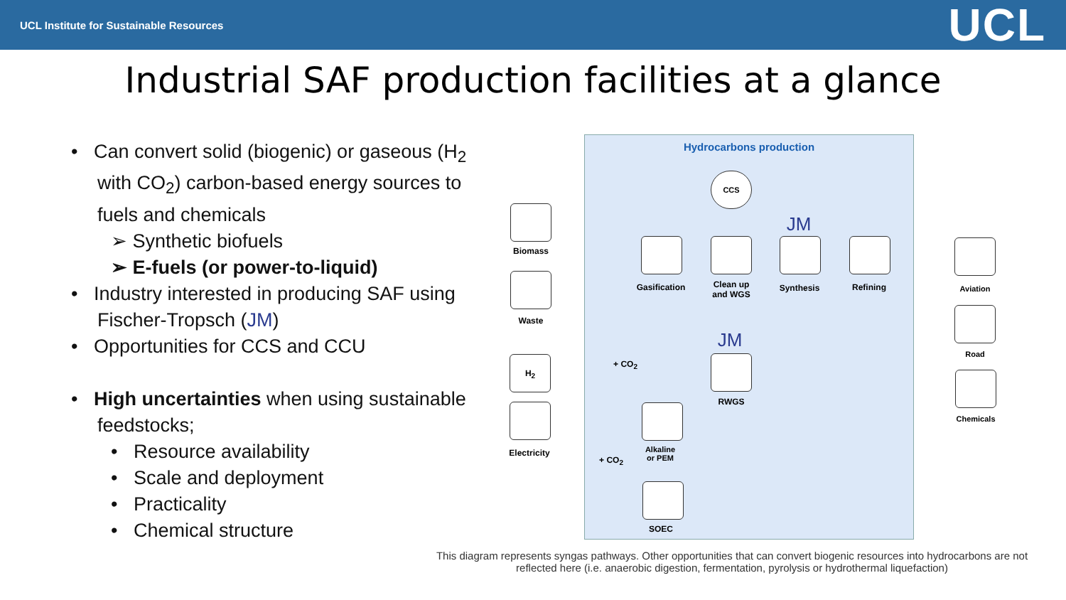UCL Institute for Sustainable Resources UCL
Industrial SAF production facilities at a glance
• Can convert solid (biogenic) or gaseous (H<sub>2</sub> with CO<sub>2</sub>) carbon-based energy sources to fuels and chemicals
➢ Synthetic biofuels
➢ E-fuels (or power-to-liquid)
• Industry interested in producing SAF using Fischer-Tropsch (JM)
• Opportunities for CCS and CCU
• High uncertainties when using sustainable feedstocks;
• Resource availability
• Scale and deployment
• Practicality
• Chemical structure
Hydrocarbons production
CCS
Biomass
Waste
H<sub>2</sub>
Electricity
Gasification
Clean up
and WGS
JM
Synthesis Refining
JM
+ CO<sub>2</sub>
RWGS
Alkaline
or PEM
+ CO<sub>2</sub>
SOEC
Aviation
Road
Chemicals
This diagram represents syngas pathways. Other opportunities that can convert biogenic resources into hydrocarbons are not reflected here (i.e. anaerobic digestion, fermentation, pyrolysis or hydrothermal liquefaction)